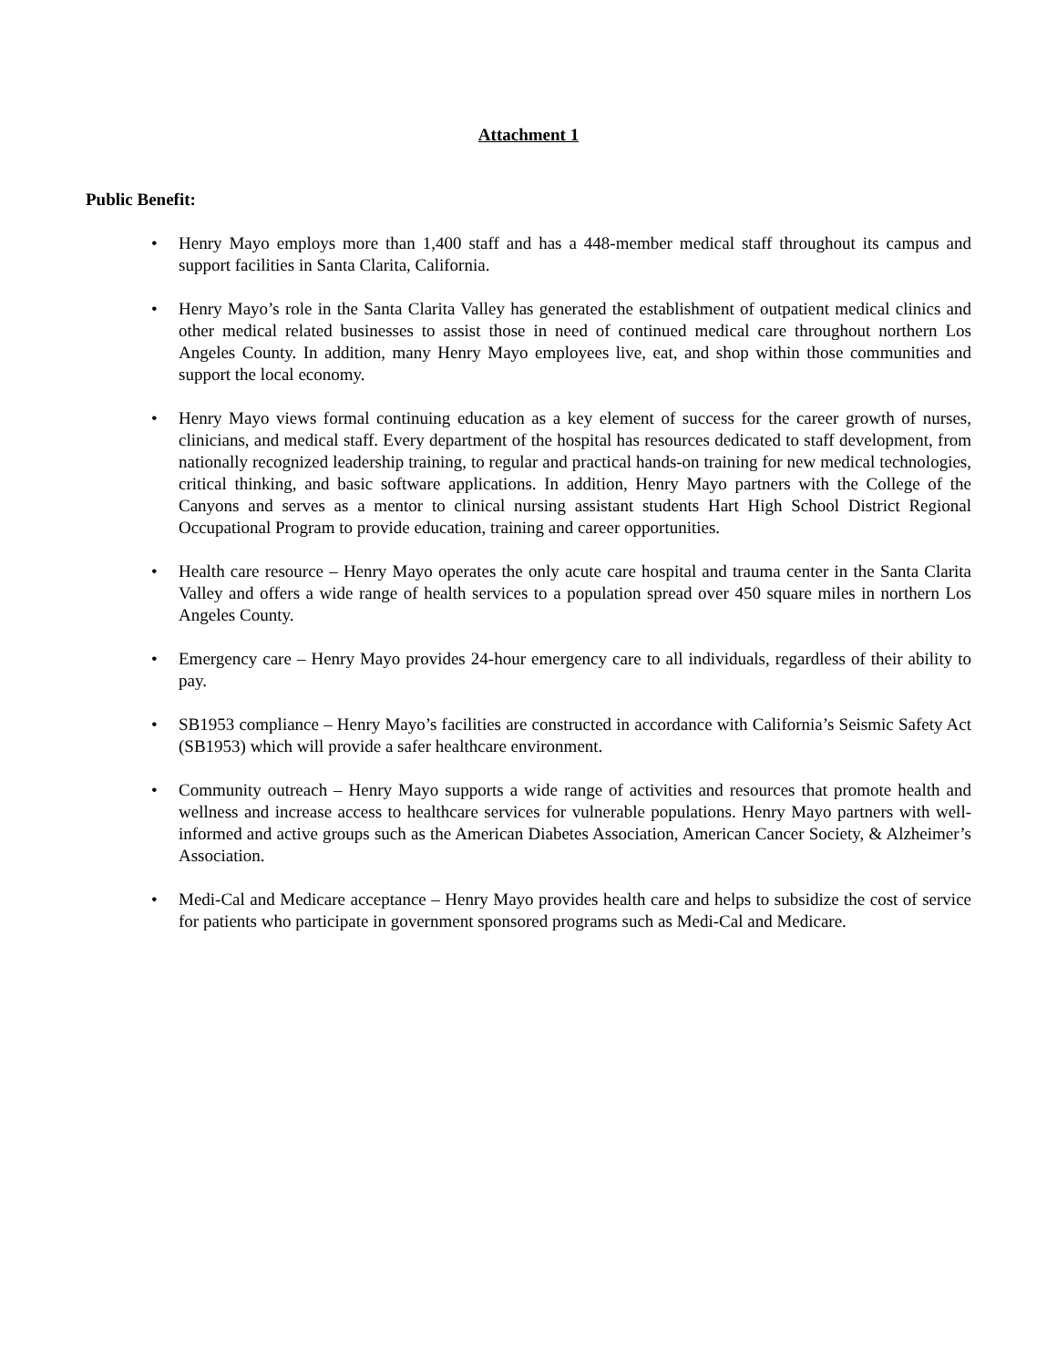Attachment 1
Public Benefit:
• Henry Mayo employs more than 1,400 staff and has a 448-member medical staff throughout its campus and support facilities in Santa Clarita, California.
• Henry Mayo’s role in the Santa Clarita Valley has generated the establishment of outpatient medical clinics and other medical related businesses to assist those in need of continued medical care throughout northern Los Angeles County. In addition, many Henry Mayo employees live, eat, and shop within those communities and support the local economy.
• Henry Mayo views formal continuing education as a key element of success for the career growth of nurses, clinicians, and medical staff. Every department of the hospital has resources dedicated to staff development, from nationally recognized leadership training, to regular and practical hands-on training for new medical technologies, critical thinking, and basic software applications. In addition, Henry Mayo partners with the College of the Canyons and serves as a mentor to clinical nursing assistant students Hart High School District Regional Occupational Program to provide education, training and career opportunities.
• Health care resource – Henry Mayo operates the only acute care hospital and trauma center in the Santa Clarita Valley and offers a wide range of health services to a population spread over 450 square miles in northern Los Angeles County.
• Emergency care – Henry Mayo provides 24-hour emergency care to all individuals, regardless of their ability to pay.
• SB1953 compliance – Henry Mayo’s facilities are constructed in accordance with California’s Seismic Safety Act (SB1953) which will provide a safer healthcare environment.
• Community outreach – Henry Mayo supports a wide range of activities and resources that promote health and wellness and increase access to healthcare services for vulnerable populations. Henry Mayo partners with well-informed and active groups such as the American Diabetes Association, American Cancer Society, & Alzheimer’s Association.
• Medi-Cal and Medicare acceptance – Henry Mayo provides health care and helps to subsidize the cost of service for patients who participate in government sponsored programs such as Medi-Cal and Medicare.